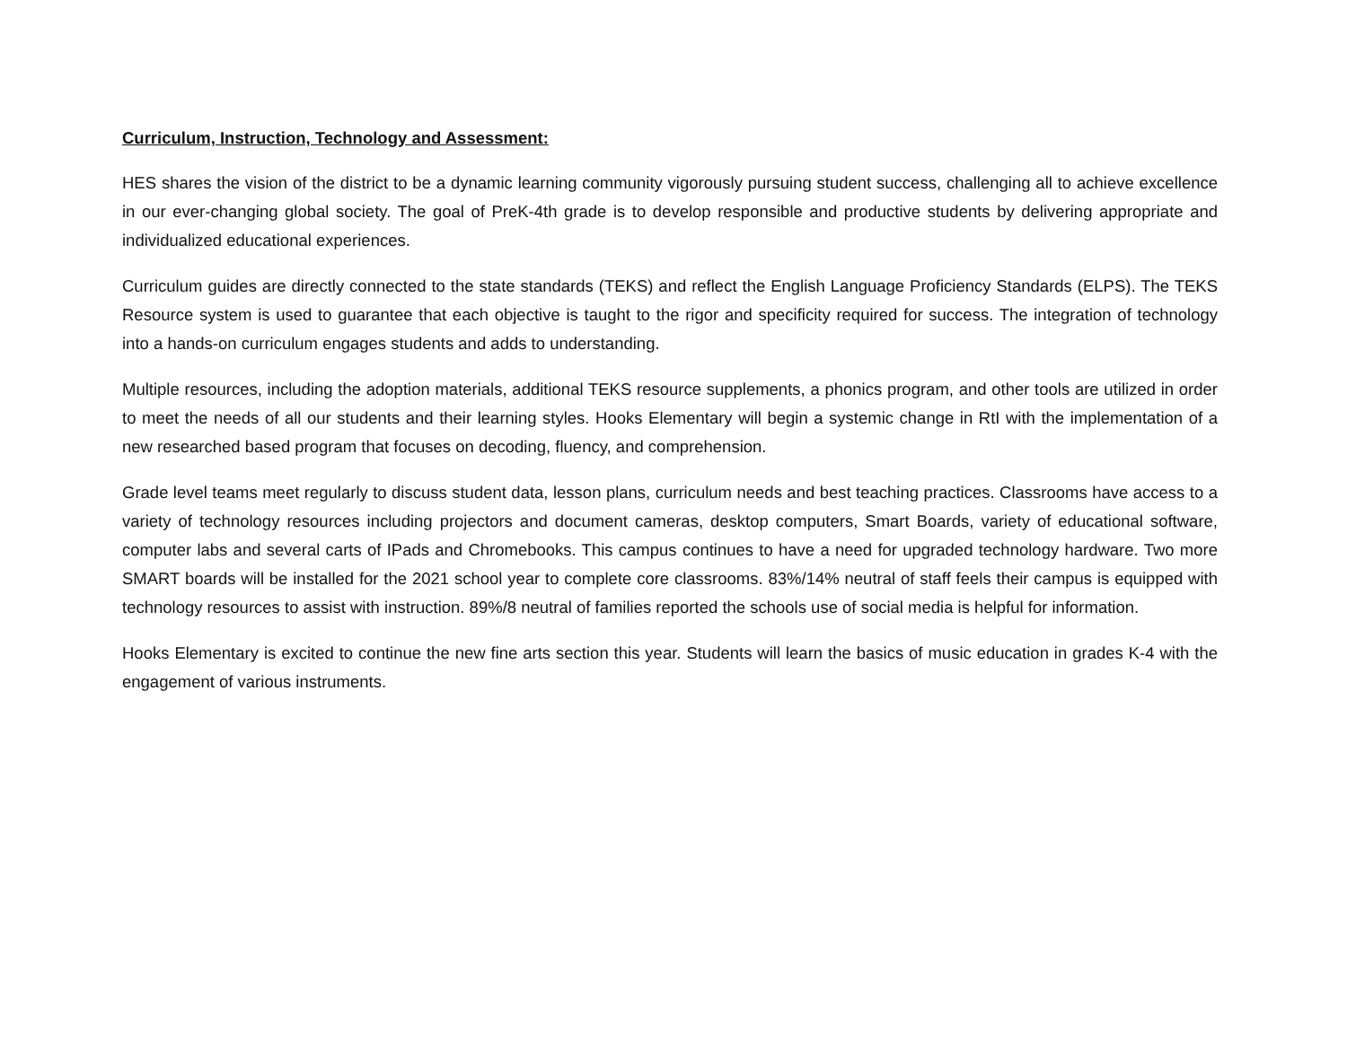Curriculum, Instruction, Technology and Assessment:
HES shares the vision of the district to be a dynamic learning community vigorously pursuing student success, challenging all to achieve excellence in our ever-changing global society. The goal of PreK-4th grade is to develop responsible and productive students by delivering appropriate and individualized educational experiences.
Curriculum guides are directly connected to the state standards (TEKS) and reflect the English Language Proficiency Standards (ELPS). The TEKS Resource system is used to guarantee that each objective is taught to the rigor and specificity required for success. The integration of technology into a hands-on curriculum engages students and adds to understanding.
Multiple resources, including the adoption materials, additional TEKS resource supplements, a phonics program, and other tools are utilized in order to meet the needs of all our students and their learning styles. Hooks Elementary will begin a systemic change in RtI with the implementation of a new researched based program that focuses on decoding, fluency, and comprehension.
Grade level teams meet regularly to discuss student data, lesson plans, curriculum needs and best teaching practices. Classrooms have access to a variety of technology resources including projectors and document cameras, desktop computers, Smart Boards, variety of educational software, computer labs and several carts of IPads and Chromebooks. This campus continues to have a need for upgraded technology hardware. Two more SMART boards will be installed for the 2021 school year to complete core classrooms. 83%/14% neutral of staff feels their campus is equipped with technology resources to assist with instruction. 89%/8 neutral of families reported the schools use of social media is helpful for information.
Hooks Elementary is excited to continue the new fine arts section this year. Students will learn the basics of music education in grades K-4 with the engagement of various instruments.